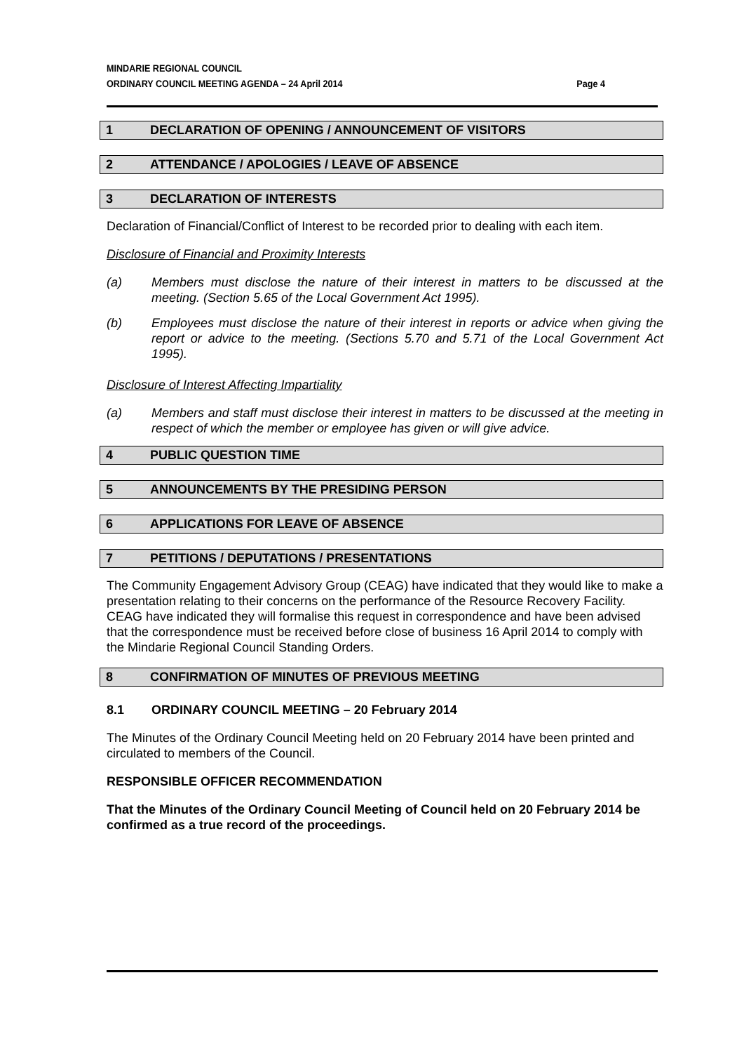MINDARIE REGIONAL COUNCIL
ORDINARY COUNCIL MEETING AGENDA – 24 April 2014 Page 4
1 DECLARATION OF OPENING / ANNOUNCEMENT OF VISITORS
2 ATTENDANCE / APOLOGIES / LEAVE OF ABSENCE
3 DECLARATION OF INTERESTS
Declaration of Financial/Conflict of Interest to be recorded prior to dealing with each item.
Disclosure of Financial and Proximity Interests
(a) Members must disclose the nature of their interest in matters to be discussed at the meeting. (Section 5.65 of the Local Government Act 1995).
(b) Employees must disclose the nature of their interest in reports or advice when giving the report or advice to the meeting. (Sections 5.70 and 5.71 of the Local Government Act 1995).
Disclosure of Interest Affecting Impartiality
(a) Members and staff must disclose their interest in matters to be discussed at the meeting in respect of which the member or employee has given or will give advice.
4 PUBLIC QUESTION TIME
5 ANNOUNCEMENTS BY THE PRESIDING PERSON
6 APPLICATIONS FOR LEAVE OF ABSENCE
7 PETITIONS / DEPUTATIONS / PRESENTATIONS
The Community Engagement Advisory Group (CEAG) have indicated that they would like to make a presentation relating to their concerns on the performance of the Resource Recovery Facility. CEAG have indicated they will formalise this request in correspondence and have been advised that the correspondence must be received before close of business 16 April 2014 to comply with the Mindarie Regional Council Standing Orders.
8 CONFIRMATION OF MINUTES OF PREVIOUS MEETING
8.1 ORDINARY COUNCIL MEETING – 20 February 2014
The Minutes of the Ordinary Council Meeting held on 20 February 2014 have been printed and circulated to members of the Council.
RESPONSIBLE OFFICER RECOMMENDATION
That the Minutes of the Ordinary Council Meeting of Council held on 20 February 2014 be confirmed as a true record of the proceedings.